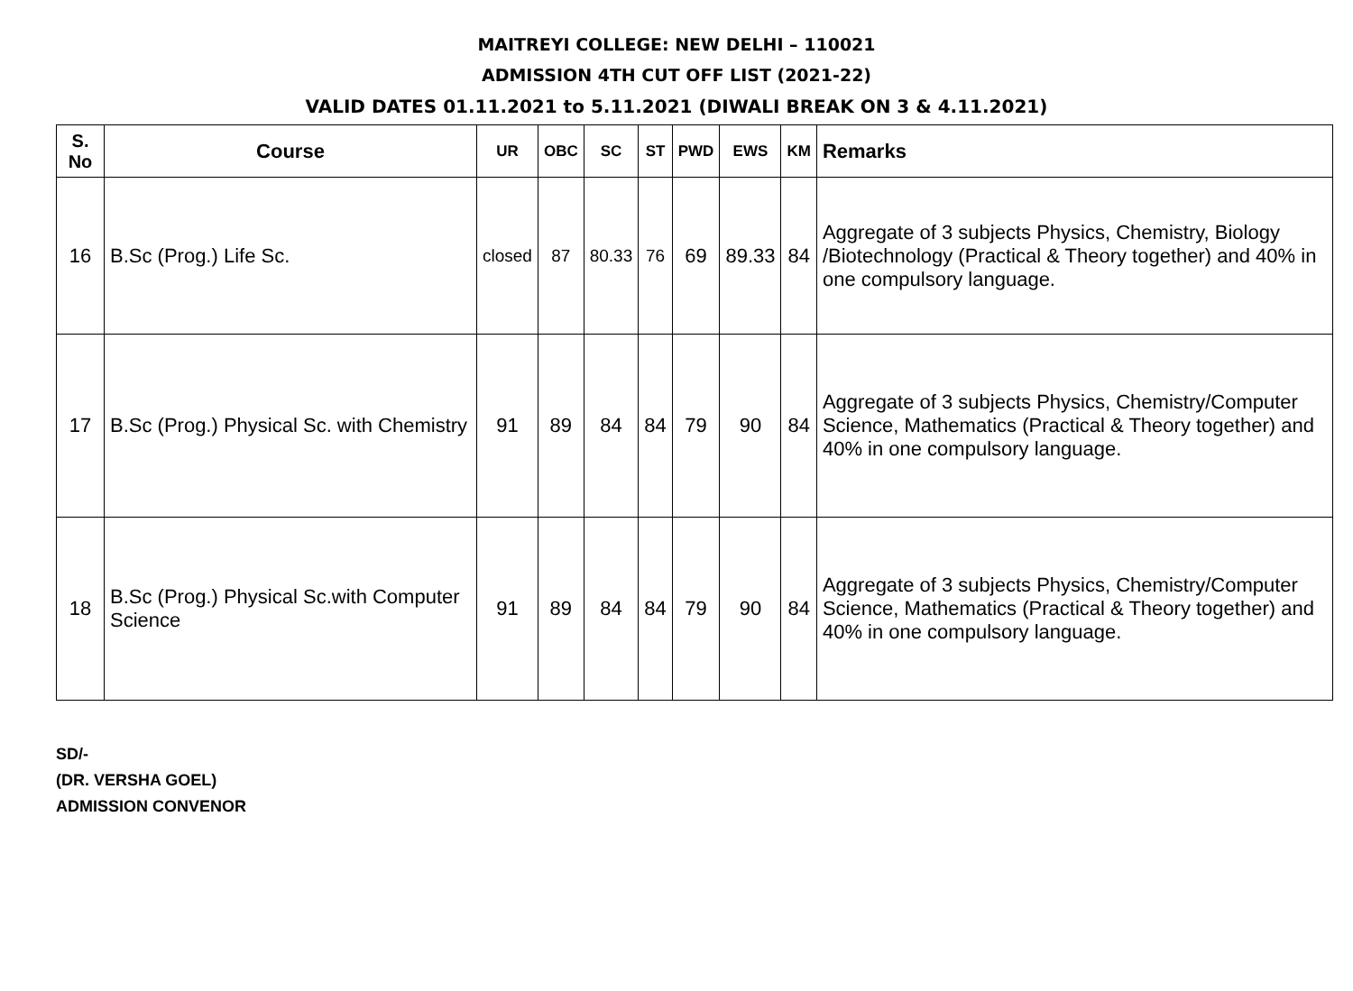MAITREYI COLLEGE: NEW DELHI – 110021
ADMISSION 4TH CUT OFF LIST (2021-22)
VALID DATES 01.11.2021 to 5.11.2021 (DIWALI BREAK ON 3 & 4.11.2021)
| S. No | Course | UR | OBC | SC | ST | PWD | EWS | KM | Remarks |
| --- | --- | --- | --- | --- | --- | --- | --- | --- | --- |
| 16 | B.Sc (Prog.) Life Sc. | closed | 87 | 80.33 | 76 | 69 | 89.33 | 84 | Aggregate of 3 subjects Physics, Chemistry, Biology /Biotechnology (Practical & Theory together) and 40% in one compulsory language. |
| 17 | B.Sc (Prog.) Physical Sc. with Chemistry | 91 | 89 | 84 | 84 | 79 | 90 | 84 | Aggregate of 3 subjects Physics, Chemistry/Computer Science, Mathematics (Practical & Theory together) and 40% in one compulsory language. |
| 18 | B.Sc (Prog.) Physical Sc.with Computer Science | 91 | 89 | 84 | 84 | 79 | 90 | 84 | Aggregate of 3 subjects Physics, Chemistry/Computer Science, Mathematics (Practical & Theory together) and 40% in one compulsory language. |
SD/-
(DR. VERSHA GOEL)
ADMISSION CONVENOR